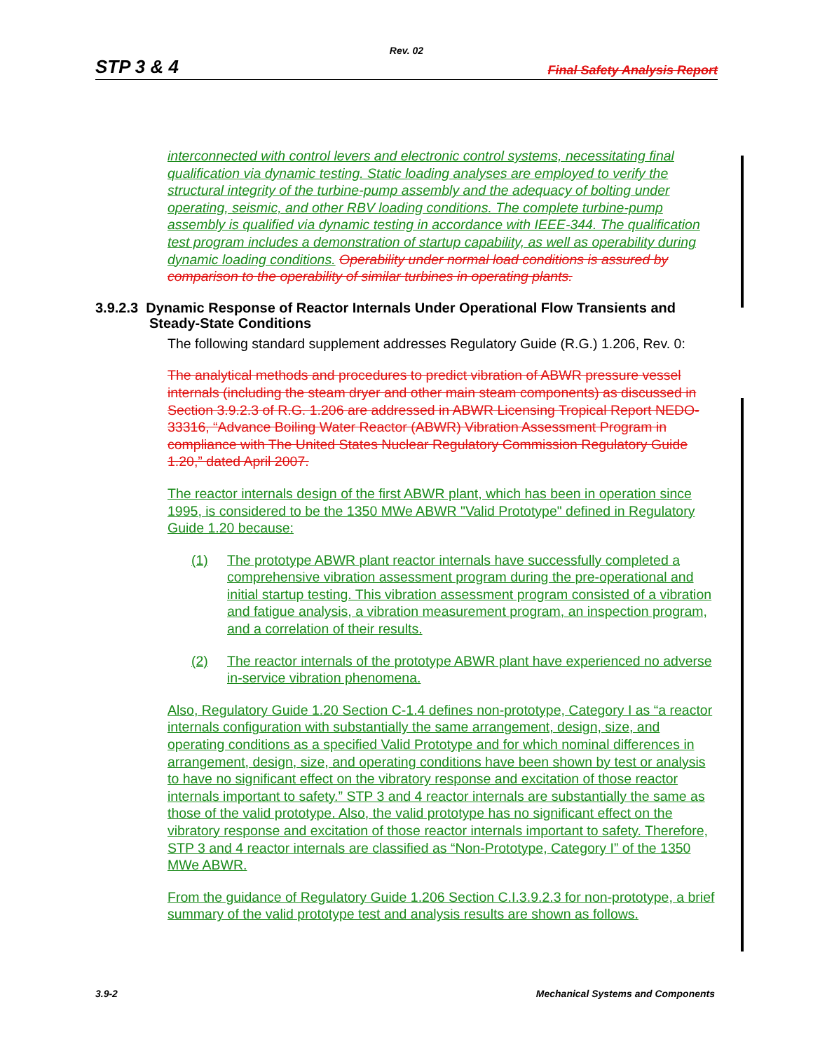Rev. 02
STP 3 & 4 Final Safety Analysis Report
interconnected with control levers and electronic control systems, necessitating final qualification via dynamic testing. Static loading analyses are employed to verify the structural integrity of the turbine-pump assembly and the adequacy of bolting under operating, seismic, and other RBV loading conditions. The complete turbine-pump assembly is qualified via dynamic testing in accordance with IEEE-344. The qualification test program includes a demonstration of startup capability, as well as operability during dynamic loading conditions. Operability under normal load conditions is assured by comparison to the operability of similar turbines in operating plants.
3.9.2.3 Dynamic Response of Reactor Internals Under Operational Flow Transients and Steady-State Conditions
The following standard supplement addresses Regulatory Guide (R.G.) 1.206, Rev. 0:
The analytical methods and procedures to predict vibration of ABWR pressure vessel internals (including the steam dryer and other main steam components) as discussed in Section 3.9.2.3 of R.G. 1.206 are addressed in ABWR Licensing Tropical Report NEDO-33316, “Advance Boiling Water Reactor (ABWR) Vibration Assessment Program in compliance with The United States Nuclear Regulatory Commission Regulatory Guide 1.20,” dated April 2007.
The reactor internals design of the first ABWR plant, which has been in operation since 1995, is considered to be the 1350 MWe ABWR "Valid Prototype" defined in Regulatory Guide 1.20 because:
(1) The prototype ABWR plant reactor internals have successfully completed a comprehensive vibration assessment program during the pre-operational and initial startup testing. This vibration assessment program consisted of a vibration and fatigue analysis, a vibration measurement program, an inspection program, and a correlation of their results.
(2) The reactor internals of the prototype ABWR plant have experienced no adverse in-service vibration phenomena.
Also, Regulatory Guide 1.20 Section C-1.4 defines non-prototype, Category I as “a reactor internals configuration with substantially the same arrangement, design, size, and operating conditions as a specified Valid Prototype and for which nominal differences in arrangement, design, size, and operating conditions have been shown by test or analysis to have no significant effect on the vibratory response and excitation of those reactor internals important to safety.” STP 3 and 4 reactor internals are substantially the same as those of the valid prototype. Also, the valid prototype has no significant effect on the vibratory response and excitation of those reactor internals important to safety. Therefore, STP 3 and 4 reactor internals are classified as “Non-Prototype, Category I” of the 1350 MWe ABWR.
From the guidance of Regulatory Guide 1.206 Section C.I.3.9.2.3 for non-prototype, a brief summary of the valid prototype test and analysis results are shown as follows.
3.9-2 Mechanical Systems and Components